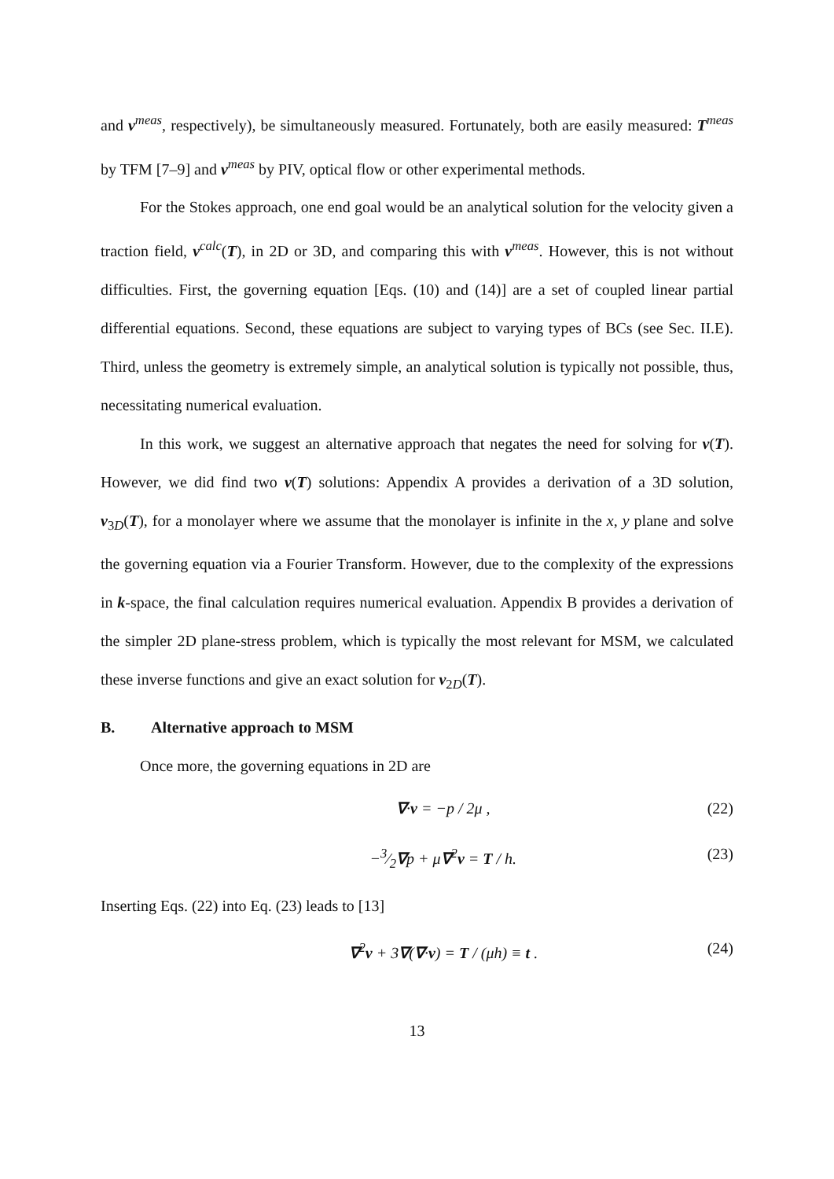and v<sup>meas</sup>, respectively), be simultaneously measured. Fortunately, both are easily measured: T<sup>meas</sup> by TFM [7–9] and v<sup>meas</sup> by PIV, optical flow or other experimental methods.
For the Stokes approach, one end goal would be an analytical solution for the velocity given a traction field, v<sup>calc</sup>(T), in 2D or 3D, and comparing this with v<sup>meas</sup>. However, this is not without difficulties. First, the governing equation [Eqs. (10) and (14)] are a set of coupled linear partial differential equations. Second, these equations are subject to varying types of BCs (see Sec. II.E). Third, unless the geometry is extremely simple, an analytical solution is typically not possible, thus, necessitating numerical evaluation.
In this work, we suggest an alternative approach that negates the need for solving for v(T). However, we did find two v(T) solutions: Appendix A provides a derivation of a 3D solution, v<sub>3D</sub>(T), for a monolayer where we assume that the monolayer is infinite in the x, y plane and solve the governing equation via a Fourier Transform. However, due to the complexity of the expressions in k-space, the final calculation requires numerical evaluation. Appendix B provides a derivation of the simpler 2D plane-stress problem, which is typically the most relevant for MSM, we calculated these inverse functions and give an exact solution for v<sub>2D</sub>(T).
B. Alternative approach to MSM
Once more, the governing equations in 2D are
∇·v = −p / 2μ , (22)
−3⁄2∇p + μ∇<sup>2</sup>v = T / h. (23)
Inserting Eqs. (22) into Eq. (23) leads to [13]
∇<sup>2</sup>v + 3∇(∇·v) = T / (μh) ≡ t . (24)
13